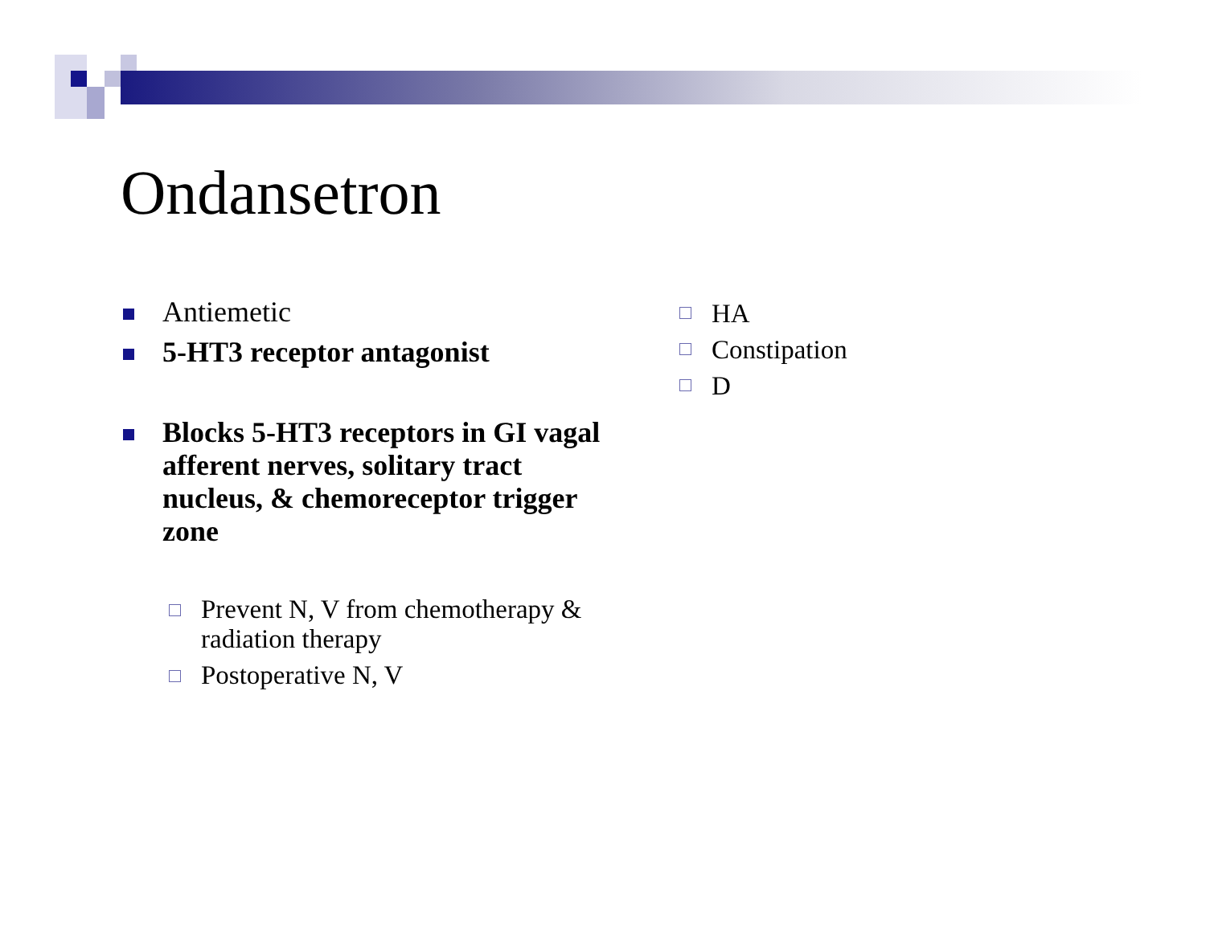Ondansetron
Antiemetic
5-HT3 receptor antagonist
Blocks 5-HT3 receptors in GI vagal afferent nerves, solitary tract nucleus, & chemoreceptor trigger zone
Prevent N, V from chemotherapy & radiation therapy
Postoperative N, V
HA
Constipation
D